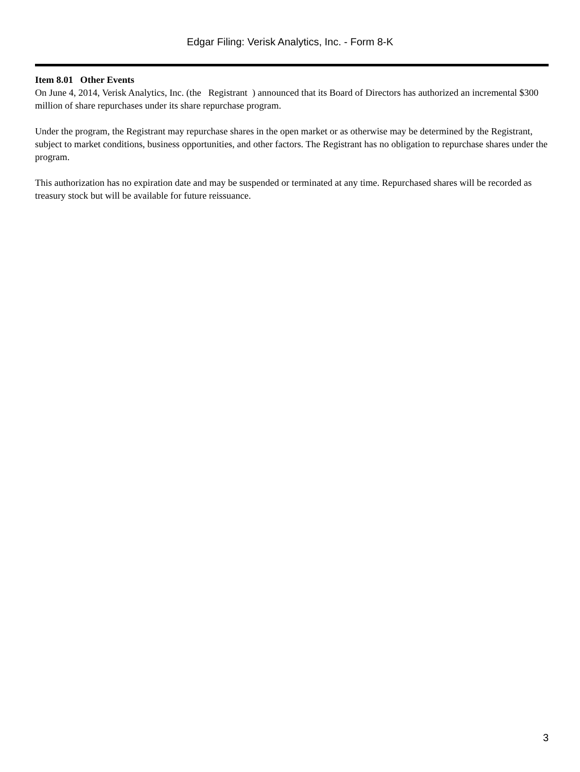Edgar Filing: Verisk Analytics, Inc. - Form 8-K
Item 8.01 Other Events
On June 4, 2014, Verisk Analytics, Inc. (the Registrant ) announced that its Board of Directors has authorized an incremental $300 million of share repurchases under its share repurchase program.
Under the program, the Registrant may repurchase shares in the open market or as otherwise may be determined by the Registrant, subject to market conditions, business opportunities, and other factors. The Registrant has no obligation to repurchase shares under the program.
This authorization has no expiration date and may be suspended or terminated at any time. Repurchased shares will be recorded as treasury stock but will be available for future reissuance.
3